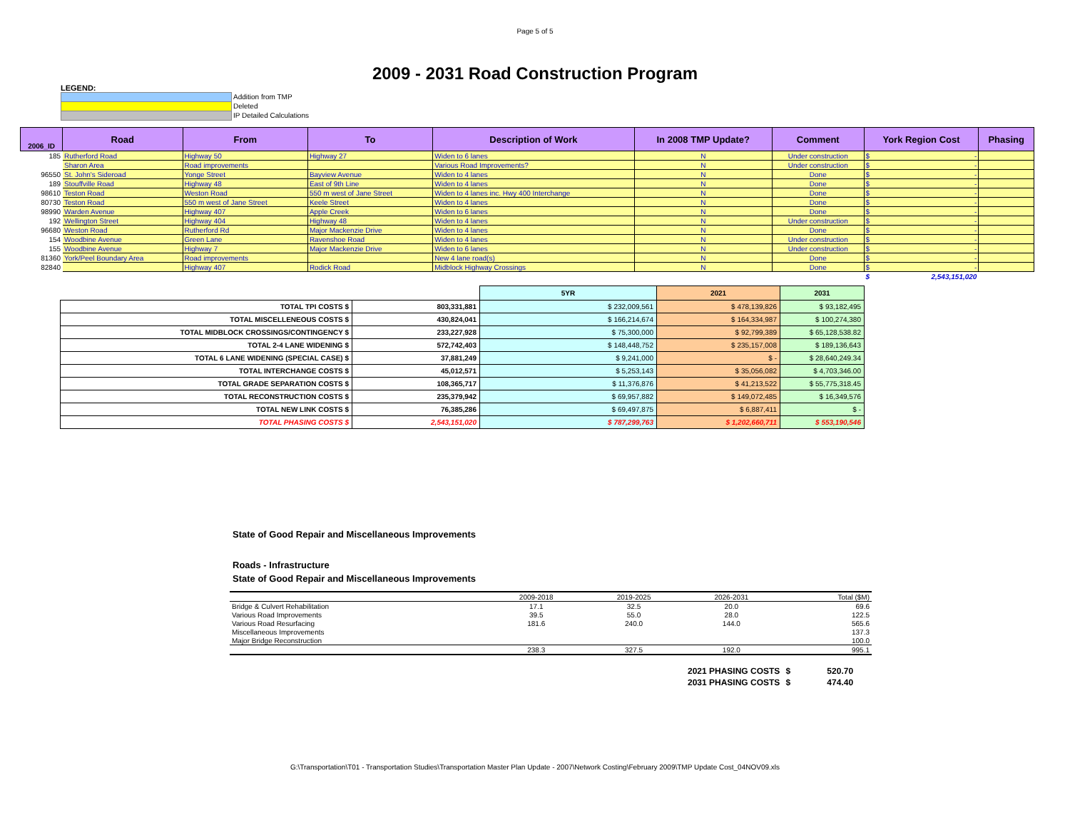Page 5 of 5
2009 - 2031 Road Construction Program
LEGEND:
Addition from TMP
Deleted
IP Detailed Calculations
| 2006_ID | Road | From | To | Description of Work | In 2008 TMP Update? | Comment | York Region Cost | Phasing |
| --- | --- | --- | --- | --- | --- | --- | --- | --- |
| 185 | Rutherford Road | Highway 50 | Highway 27 | Widen to 6 lanes | N | Under construction | $ - | |
| | Sharon Area | Road improvements | | Various Road Improvements? | N | Under construction | $ - | |
| 96550 | St. John's Sideroad | Yonge Street | Bayview Avenue | Widen to 4 lanes | N | Done | $ - | |
| 189 | Stouffville Road | Highway 48 | East of 9th Line | Widen to 4 lanes | N | Done | $ - | |
| 98610 | Teston Road | Weston Road | 550 m west of Jane Street | Widen to 4 lanes inc. Hwy 400 Interchange | N | Done | $ - | |
| 80730 | Teston Road | 550 m west of Jane Street | Keele Street | Widen to 4 lanes | N | Done | $ - | |
| 98990 | Warden Avenue | Highway 407 | Apple Creek | Widen to 6 lanes | N | Done | $ - | |
| 192 | Wellington Street | Highway 404 | Highway 48 | Widen to 4 lanes | N | Under construction | $ - | |
| 96680 | Weston Road | Rutherford Rd | Major Mackenzie Drive | Widen to 4 lanes | N | Done | $ - | |
| 154 | Woodbine Avenue | Green Lane | Ravenshoe Road | Widen to 4 lanes | N | Under construction | $ - | |
| 155 | Woodbine Avenue | Highway 7 | Major Mackenzie Drive | Widen to 6 lanes | N | Under construction | $ - | |
| 81360 | York/Peel Boundary Area | Road improvements | | New 4 lane road(s) | N | Done | $ - | |
| 82840 | | Highway 407 | Rodick Road | Midblock Highway Crossings | N | Done | $ - | |
| | | | | | | | $ 2,543,151,020 | |
| | | 5YR | 2021 | 2031 |
| TOTAL TPI COSTS $ | 803,331,881 | $ 232,009,561 | $ 478,139,826 | $ 93,182,495 |
| TOTAL MISCELLENEOUS COSTS $ | 430,824,041 | $ 166,214,674 | $ 164,334,987 | $ 100,274,380 |
| TOTAL MIDBLOCK CROSSINGS/CONTINGENCY $ | 233,227,928 | $ 75,300,000 | $ 92,799,389 | $ 65,128,538.82 |
| TOTAL 2-4 LANE WIDENING $ | 572,742,403 | $ 148,448,752 | $ 235,157,008 | $ 189,136,643 |
| TOTAL 6 LANE WIDENING (SPECIAL CASE) $ | 37,881,249 | $ 9,241,000 | $ - | $ 28,640,249.34 |
| TOTAL INTERCHANGE COSTS $ | 45,012,571 | $ 5,253,143 | $ 35,056,082 | $ 4,703,346.00 |
| TOTAL GRADE SEPARATION COSTS $ | 108,365,717 | $ 11,376,876 | $ 41,213,522 | $ 55,775,318.45 |
| TOTAL RECONSTRUCTION COSTS $ | 235,379,942 | $ 69,957,882 | $ 149,072,485 | $ 16,349,576 |
| TOTAL NEW LINK COSTS $ | 76,385,286 | $ 69,497,875 | $ 6,887,411 | $ - |
| TOTAL PHASING COSTS $ | 2,543,151,020 | $ 787,299,763 | $ 1,202,660,711 | $ 553,190,546 |
State of Good Repair and Miscellaneous Improvements
Roads - Infrastructure
State of Good Repair and Miscellaneous Improvements
| | 2009-2018 | 2019-2025 | 2026-2031 | Total ($M) |
| Bridge & Culvert Rehabilitation | 17.1 | 32.5 | 20.0 | 69.6 |
| Various Road Improvements | 39.5 | 55.0 | 28.0 | 122.5 |
| Various Road Resurfacing | 181.6 | 240.0 | 144.0 | 565.6 |
| Miscellaneous Improvements | | | | 137.3 |
| Major Bridge Reconstruction | | | | 100.0 |
| | 238.3 | 327.5 | 192.0 | 995.1 |
| 2021 PHASING COSTS | $ | 520.70 |
| 2031 PHASING COSTS | $ | 474.40 |
G:\Transportation\T01 - Transportation Studies\Transportation Master Plan Update - 2007\Network Costing\February 2009\TMP Update Cost_04NOV09.xls